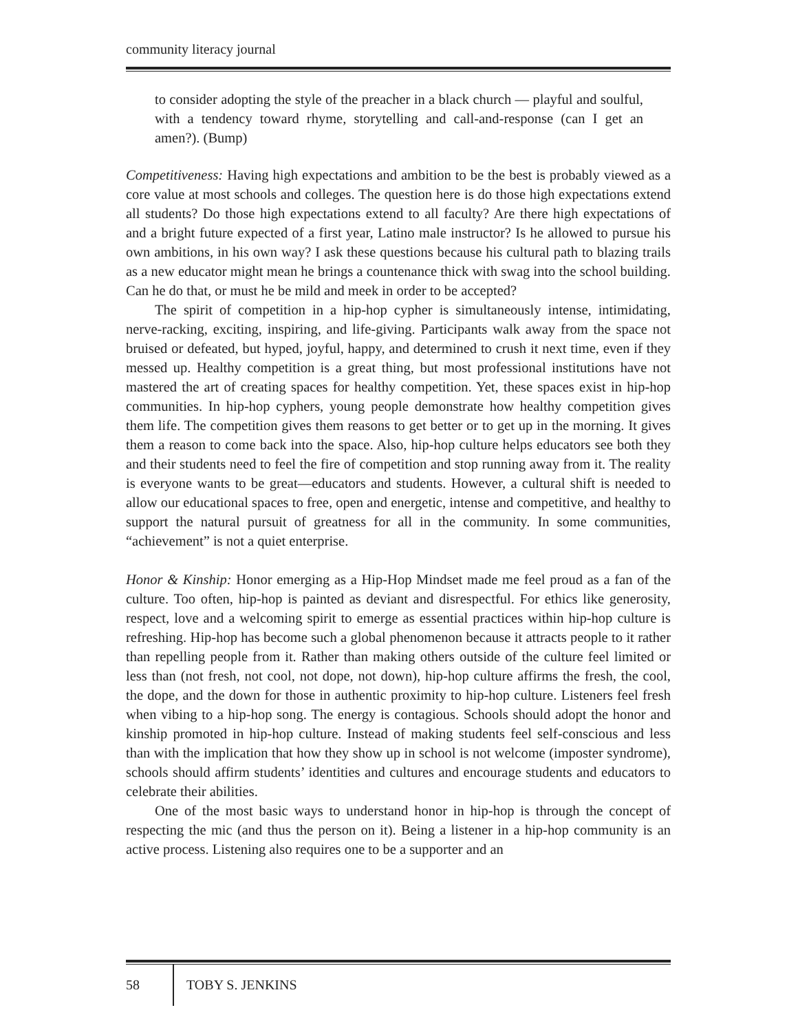community literacy journal
to consider adopting the style of the preacher in a black church — playful and soulful, with a tendency toward rhyme, storytelling and call-and-response (can I get an amen?). (Bump)
Competitiveness: Having high expectations and ambition to be the best is probably viewed as a core value at most schools and colleges. The question here is do those high expectations extend all students? Do those high expectations extend to all faculty? Are there high expectations of and a bright future expected of a first year, Latino male instructor? Is he allowed to pursue his own ambitions, in his own way? I ask these questions because his cultural path to blazing trails as a new educator might mean he brings a countenance thick with swag into the school building. Can he do that, or must he be mild and meek in order to be accepted?
The spirit of competition in a hip-hop cypher is simultaneously intense, intimidating, nerve-racking, exciting, inspiring, and life-giving. Participants walk away from the space not bruised or defeated, but hyped, joyful, happy, and determined to crush it next time, even if they messed up. Healthy competition is a great thing, but most professional institutions have not mastered the art of creating spaces for healthy competition. Yet, these spaces exist in hip-hop communities. In hip-hop cyphers, young people demonstrate how healthy competition gives them life. The competition gives them reasons to get better or to get up in the morning. It gives them a reason to come back into the space. Also, hip-hop culture helps educators see both they and their students need to feel the fire of competition and stop running away from it. The reality is everyone wants to be great—educators and students. However, a cultural shift is needed to allow our educational spaces to free, open and energetic, intense and competitive, and healthy to support the natural pursuit of greatness for all in the community. In some communities, “achievement” is not a quiet enterprise.
Honor & Kinship: Honor emerging as a Hip-Hop Mindset made me feel proud as a fan of the culture. Too often, hip-hop is painted as deviant and disrespectful. For ethics like generosity, respect, love and a welcoming spirit to emerge as essential practices within hip-hop culture is refreshing. Hip-hop has become such a global phenomenon because it attracts people to it rather than repelling people from it. Rather than making others outside of the culture feel limited or less than (not fresh, not cool, not dope, not down), hip-hop culture affirms the fresh, the cool, the dope, and the down for those in authentic proximity to hip-hop culture. Listeners feel fresh when vibing to a hip-hop song. The energy is contagious. Schools should adopt the honor and kinship promoted in hip-hop culture. Instead of making students feel self-conscious and less than with the implication that how they show up in school is not welcome (imposter syndrome), schools should affirm students’ identities and cultures and encourage students and educators to celebrate their abilities.
One of the most basic ways to understand honor in hip-hop is through the concept of respecting the mic (and thus the person on it). Being a listener in a hip-hop community is an active process. Listening also requires one to be a supporter and an
58
TOBY S. JENKINS